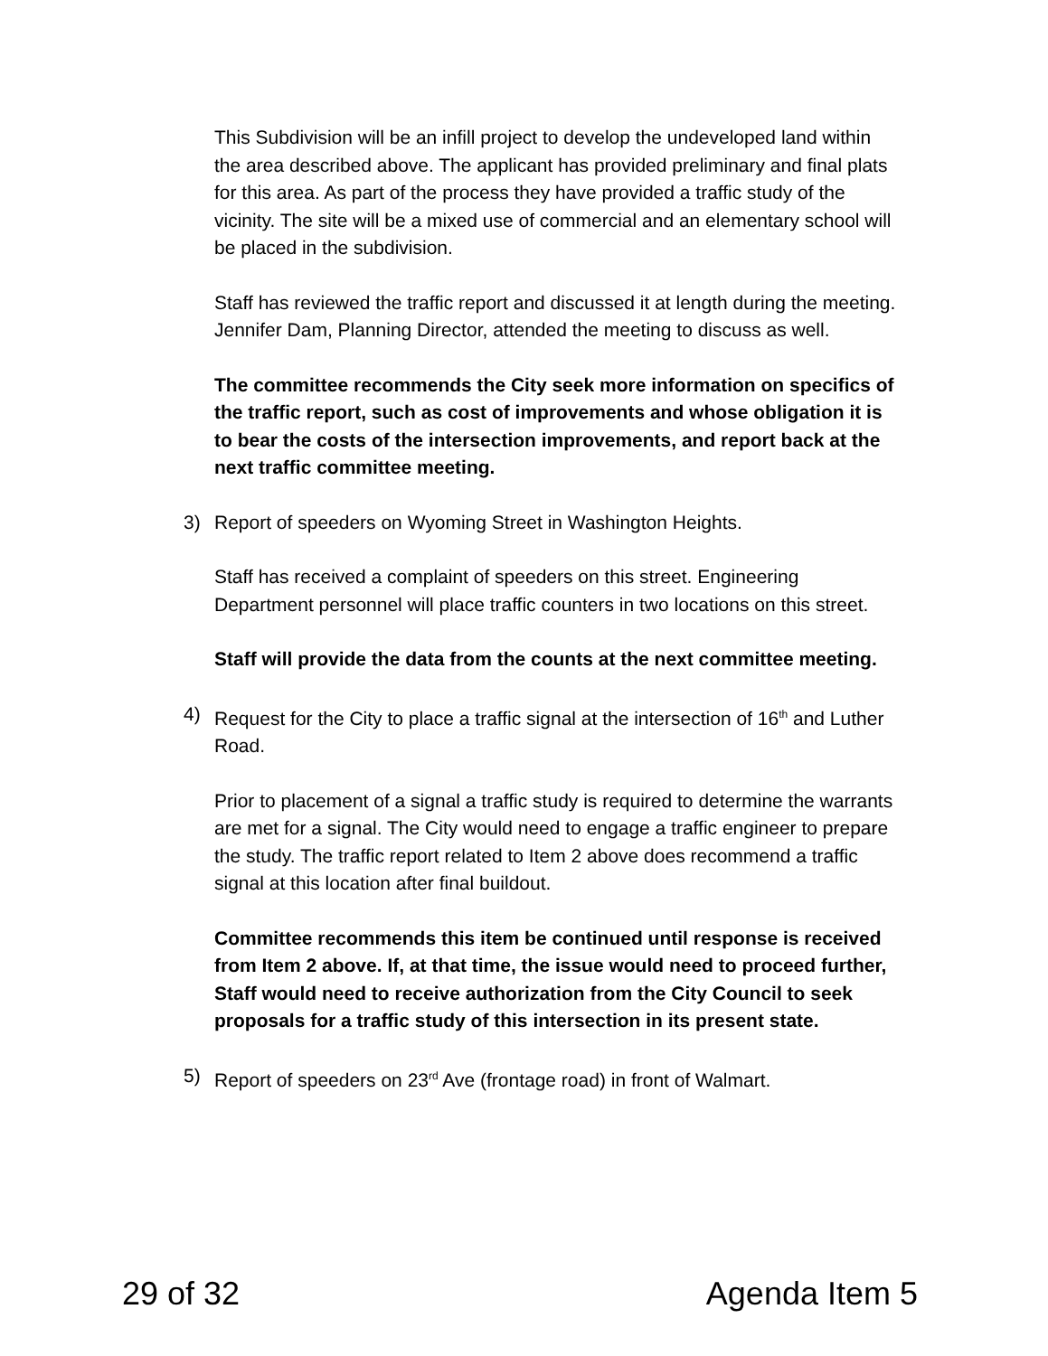This Subdivision will be an infill project to develop the undeveloped land within the area described above. The applicant has provided preliminary and final plats for this area. As part of the process they have provided a traffic study of the vicinity. The site will be a mixed use of commercial and an elementary school will be placed in the subdivision.
Staff has reviewed the traffic report and discussed it at length during the meeting. Jennifer Dam, Planning Director, attended the meeting to discuss as well.
The committee recommends the City seek more information on specifics of the traffic report, such as cost of improvements and whose obligation it is to bear the costs of the intersection improvements, and report back at the next traffic committee meeting.
3) Report of speeders on Wyoming Street in Washington Heights.
Staff has received a complaint of speeders on this street. Engineering Department personnel will place traffic counters in two locations on this street.
Staff will provide the data from the counts at the next committee meeting.
4) Request for the City to place a traffic signal at the intersection of 16<sup>th</sup> and Luther Road.
Prior to placement of a signal a traffic study is required to determine the warrants are met for a signal. The City would need to engage a traffic engineer to prepare the study. The traffic report related to Item 2 above does recommend a traffic signal at this location after final buildout.
Committee recommends this item be continued until response is received from Item 2 above. If, at that time, the issue would need to proceed further, Staff would need to receive authorization from the City Council to seek proposals for a traffic study of this intersection in its present state.
5) Report of speeders on 23<sup>rd</sup> Ave (frontage road) in front of Walmart.
29 of 32 Agenda Item 5